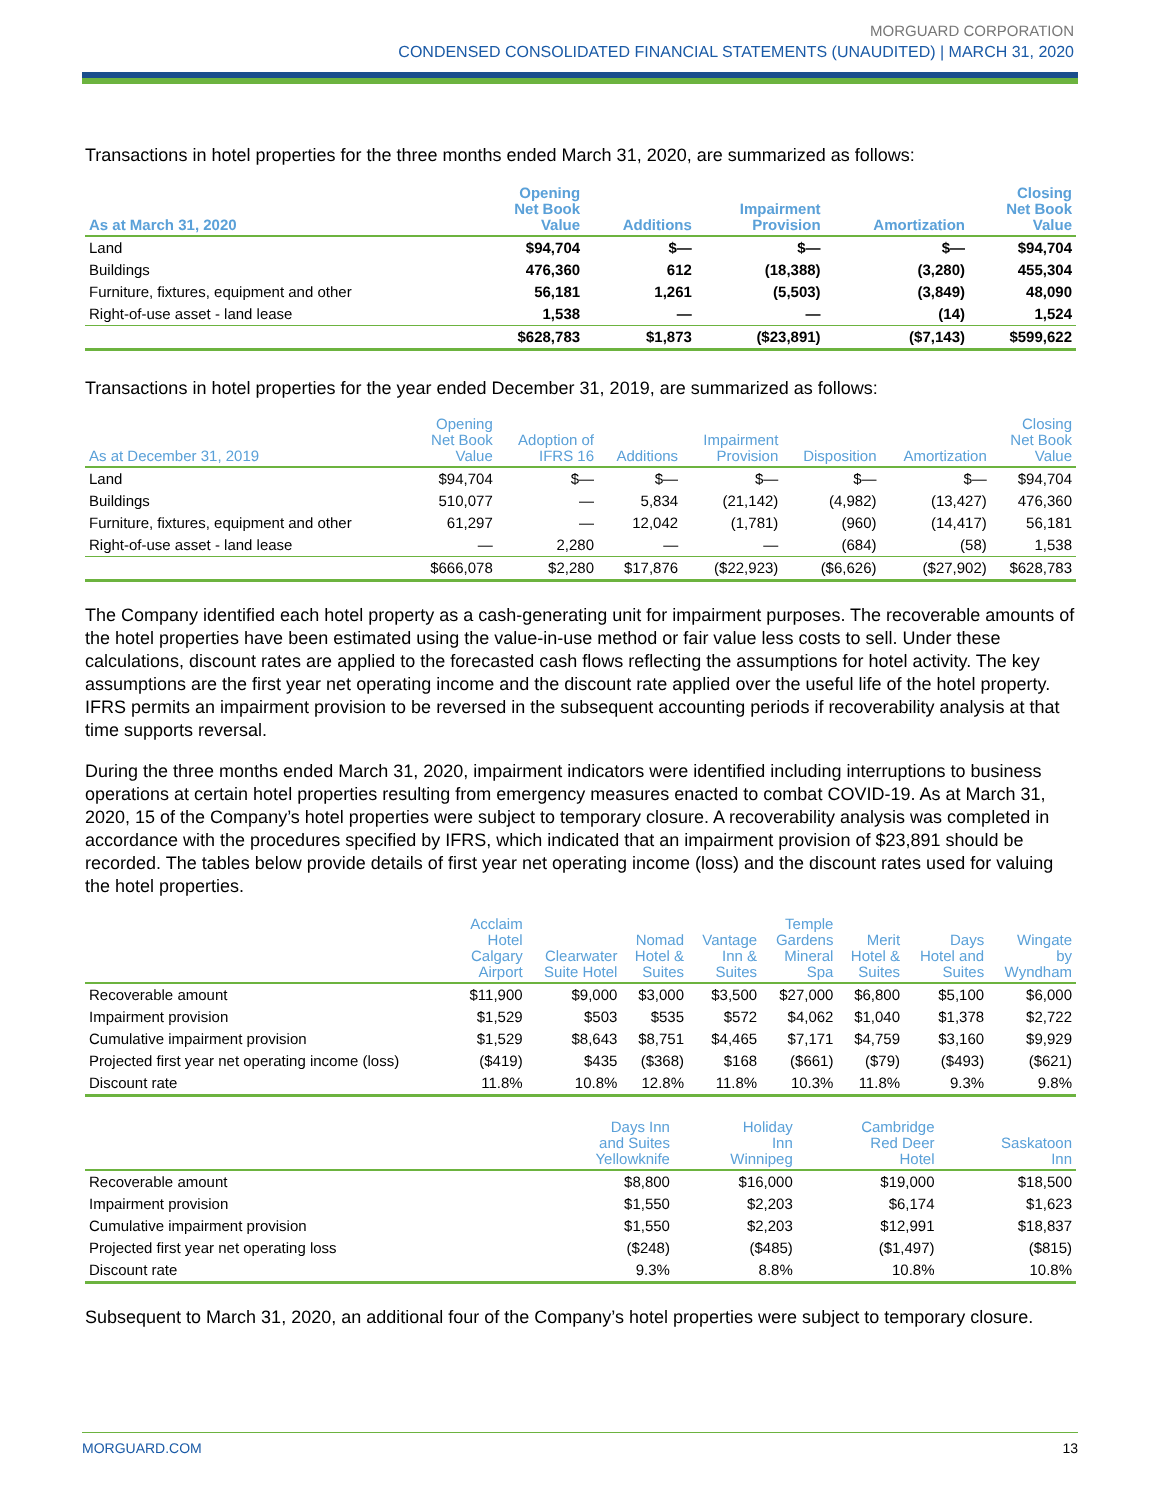MORGUARD CORPORATION
CONDENSED CONSOLIDATED FINANCIAL STATEMENTS (UNAUDITED) | MARCH 31, 2020
Transactions in hotel properties for the three months ended March 31, 2020, are summarized as follows:
| As at March 31, 2020 | Opening Net Book Value | Additions | Impairment Provision | Amortization | Closing Net Book Value |
| --- | --- | --- | --- | --- | --- |
| Land | $94,704 | $— | $— | $— | $94,704 |
| Buildings | 476,360 | 612 | (18,388) | (3,280) | 455,304 |
| Furniture, fixtures, equipment and other | 56,181 | 1,261 | (5,503) | (3,849) | 48,090 |
| Right-of-use asset - land lease | 1,538 | — | — | (14) | 1,524 |
| | $628,783 | $1,873 | ($23,891) | ($7,143) | $599,622 |
Transactions in hotel properties for the year ended December 31, 2019, are summarized as follows:
| As at December 31, 2019 | Opening Net Book Value | Adoption of IFRS 16 | Additions | Impairment Provision | Disposition | Amortization | Closing Net Book Value |
| --- | --- | --- | --- | --- | --- | --- | --- |
| Land | $94,704 | $— | $— | $— | $— | $— | $94,704 |
| Buildings | 510,077 | — | 5,834 | (21,142) | (4,982) | (13,427) | 476,360 |
| Furniture, fixtures, equipment and other | 61,297 | — | 12,042 | (1,781) | (960) | (14,417) | 56,181 |
| Right-of-use asset - land lease | — | 2,280 | — | — | (684) | (58) | 1,538 |
| | $666,078 | $2,280 | $17,876 | ($22,923) | ($6,626) | ($27,902) | $628,783 |
The Company identified each hotel property as a cash-generating unit for impairment purposes. The recoverable amounts of the hotel properties have been estimated using the value-in-use method or fair value less costs to sell. Under these calculations, discount rates are applied to the forecasted cash flows reflecting the assumptions for hotel activity. The key assumptions are the first year net operating income and the discount rate applied over the useful life of the hotel property. IFRS permits an impairment provision to be reversed in the subsequent accounting periods if recoverability analysis at that time supports reversal.
During the three months ended March 31, 2020, impairment indicators were identified including interruptions to business operations at certain hotel properties resulting from emergency measures enacted to combat COVID-19. As at March 31, 2020, 15 of the Company’s hotel properties were subject to temporary closure. A recoverability analysis was completed in accordance with the procedures specified by IFRS, which indicated that an impairment provision of $23,891 should be recorded. The tables below provide details of first year net operating income (loss) and the discount rates used for valuing the hotel properties.
| | Acclaim Hotel Calgary Airport | Clearwater Suite Hotel | Nomad Hotel & Suites | Vantage Inn & Suites | Temple Gardens Mineral Spa | Merit Hotel & Suites | Days Hotel and Suites | Wingate by Wyndham |
| --- | --- | --- | --- | --- | --- | --- | --- | --- |
| Recoverable amount | $11,900 | $9,000 | $3,000 | $3,500 | $27,000 | $6,800 | $5,100 | $6,000 |
| Impairment provision | $1,529 | $503 | $535 | $572 | $4,062 | $1,040 | $1,378 | $2,722 |
| Cumulative impairment provision | $1,529 | $8,643 | $8,751 | $4,465 | $7,171 | $4,759 | $3,160 | $9,929 |
| Projected first year net operating income (loss) | ($419) | $435 | ($368) | $168 | ($661) | ($79) | ($493) | ($621) |
| Discount rate | 11.8% | 10.8% | 12.8% | 11.8% | 10.3% | 11.8% | 9.3% | 9.8% |
| | Days Inn and Suites Yellowknife | Holiday Inn Winnipeg | Cambridge Red Deer Hotel | Saskatoon Inn |
| --- | --- | --- | --- | --- |
| Recoverable amount | $8,800 | $16,000 | $19,000 | $18,500 |
| Impairment provision | $1,550 | $2,203 | $6,174 | $1,623 |
| Cumulative impairment provision | $1,550 | $2,203 | $12,991 | $18,837 |
| Projected first year net operating loss | ($248) | ($485) | ($1,497) | ($815) |
| Discount rate | 9.3% | 8.8% | 10.8% | 10.8% |
Subsequent to March 31, 2020, an additional four of the Company’s hotel properties were subject to temporary closure.
MORGUARD.COM 13